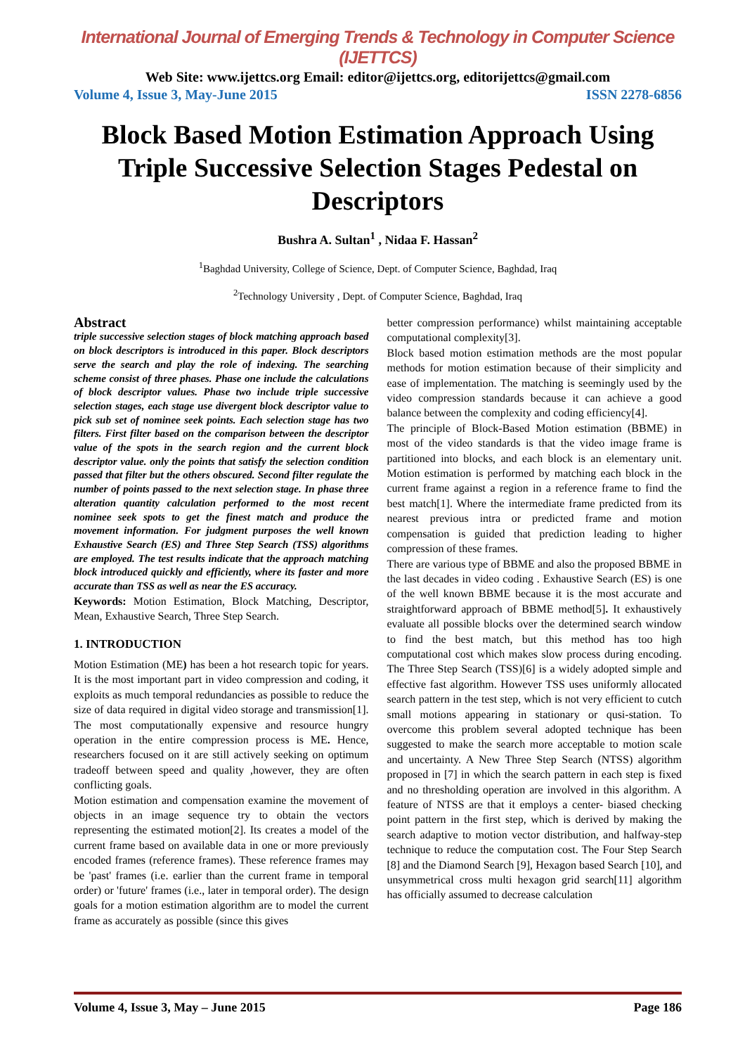International Journal of Emerging Trends & Technology in Computer Science (IJETTCS)
Web Site: www.ijettcs.org Email: editor@ijettcs.org, editorijettcs@gmail.com
Volume 4, Issue 3, May-June 2015 ISSN 2278-6856
Block Based Motion Estimation Approach Using Triple Successive Selection Stages Pedestal on Descriptors
Bushra A. Sultan<sup>1</sup> , Nidaa F. Hassan<sup>2</sup>
<sup>1</sup> Baghdad University, College of Science, Dept. of Computer Science, Baghdad, Iraq
<sup>2</sup> Technology University , Dept. of Computer Science, Baghdad, Iraq
Abstract
triple successive selection stages of block matching approach based on block descriptors is introduced in this paper. Block descriptors serve the search and play the role of indexing. The searching scheme consist of three phases. Phase one include the calculations of block descriptor values. Phase two include triple successive selection stages, each stage use divergent block descriptor value to pick sub set of nominee seek points. Each selection stage has two filters. First filter based on the comparison between the descriptor value of the spots in the search region and the current block descriptor value. only the points that satisfy the selection condition passed that filter but the others obscured. Second filter regulate the number of points passed to the next selection stage. In phase three alteration quantity calculation performed to the most recent nominee seek spots to get the finest match and produce the movement information. For judgment purposes the well known Exhaustive Search (ES) and Three Step Search (TSS) algorithms are employed. The test results indicate that the approach matching block introduced quickly and efficiently, where its faster and more accurate than TSS as well as near the ES accuracy.
Keywords: Motion Estimation, Block Matching, Descriptor, Mean, Exhaustive Search, Three Step Search.
1. INTRODUCTION
Motion Estimation (ME) has been a hot research topic for years. It is the most important part in video compression and coding, it exploits as much temporal redundancies as possible to reduce the size of data required in digital video storage and transmission[1]. The most computationally expensive and resource hungry operation in the entire compression process is ME. Hence, researchers focused on it are still actively seeking on optimum tradeoff between speed and quality ,however, they are often conflicting goals.
Motion estimation and compensation examine the movement of objects in an image sequence try to obtain the vectors representing the estimated motion[2]. Its creates a model of the current frame based on available data in one or more previously encoded frames (reference frames). These reference frames may be 'past' frames (i.e. earlier than the current frame in temporal order) or 'future' frames (i.e., later in temporal order). The design goals for a motion estimation algorithm are to model the current frame as accurately as possible (since this gives
better compression performance) whilst maintaining acceptable computational complexity[3].
Block based motion estimation methods are the most popular methods for motion estimation because of their simplicity and ease of implementation. The matching is seemingly used by the video compression standards because it can achieve a good balance between the complexity and coding efficiency[4].
The principle of Block-Based Motion estimation (BBME) in most of the video standards is that the video image frame is partitioned into blocks, and each block is an elementary unit. Motion estimation is performed by matching each block in the current frame against a region in a reference frame to find the best match[1]. Where the intermediate frame predicted from its nearest previous intra or predicted frame and motion compensation is guided that prediction leading to higher compression of these frames.
There are various type of BBME and also the proposed BBME in the last decades in video coding . Exhaustive Search (ES) is one of the well known BBME because it is the most accurate and straightforward approach of BBME method[5]. It exhaustively evaluate all possible blocks over the determined search window to find the best match, but this method has too high computational cost which makes slow process during encoding. The Three Step Search (TSS)[6] is a widely adopted simple and effective fast algorithm. However TSS uses uniformly allocated search pattern in the test step, which is not very efficient to cutch small motions appearing in stationary or qusi-station. To overcome this problem several adopted technique has been suggested to make the search more acceptable to motion scale and uncertainty. A New Three Step Search (NTSS) algorithm proposed in [7] in which the search pattern in each step is fixed and no thresholding operation are involved in this algorithm. A feature of NTSS are that it employs a center- biased checking point pattern in the first step, which is derived by making the search adaptive to motion vector distribution, and halfway-step technique to reduce the computation cost. The Four Step Search [8] and the Diamond Search [9], Hexagon based Search [10], and unsymmetrical cross multi hexagon grid search[11] algorithm has officially assumed to decrease calculation
Volume 4, Issue 3, May – June 2015 Page 186